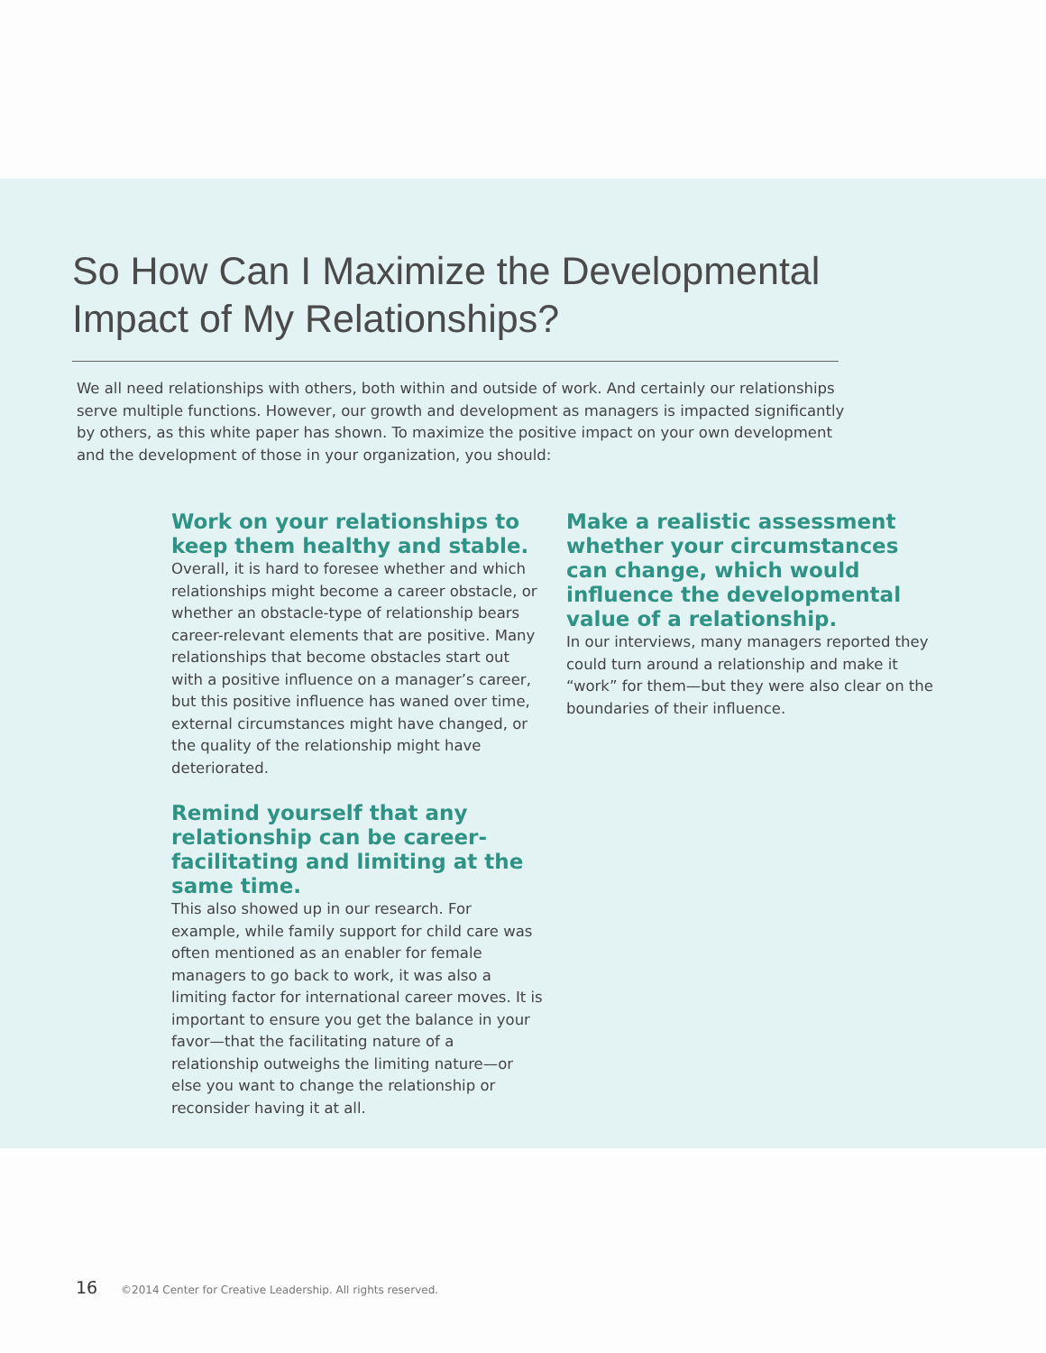So How Can I Maximize the Developmental Impact of My Relationships?
We all need relationships with others, both within and outside of work. And certainly our relationships serve multiple functions. However, our growth and development as managers is impacted significantly by others, as this white paper has shown. To maximize the positive impact on your own development and the development of those in your organization, you should:
Work on your relationships to keep them healthy and stable.
Overall, it is hard to foresee whether and which relationships might become a career obstacle, or whether an obstacle-type of relationship bears career-relevant elements that are positive. Many relationships that become obstacles start out with a positive influence on a manager’s career, but this positive influence has waned over time, external circumstances might have changed, or the quality of the relationship might have deteriorated.
Remind yourself that any relationship can be career-facilitating and limiting at the same time.
This also showed up in our research. For example, while family support for child care was often mentioned as an enabler for female managers to go back to work, it was also a limiting factor for international career moves. It is important to ensure you get the balance in your favor—that the facilitating nature of a relationship outweighs the limiting nature—or else you want to change the relationship or reconsider having it at all.
Make a realistic assessment whether your circumstances can change, which would influence the developmental value of a relationship.
In our interviews, many managers reported they could turn around a relationship and make it “work” for them—but they were also clear on the boundaries of their influence.
16 ©2014 Center for Creative Leadership. All rights reserved.